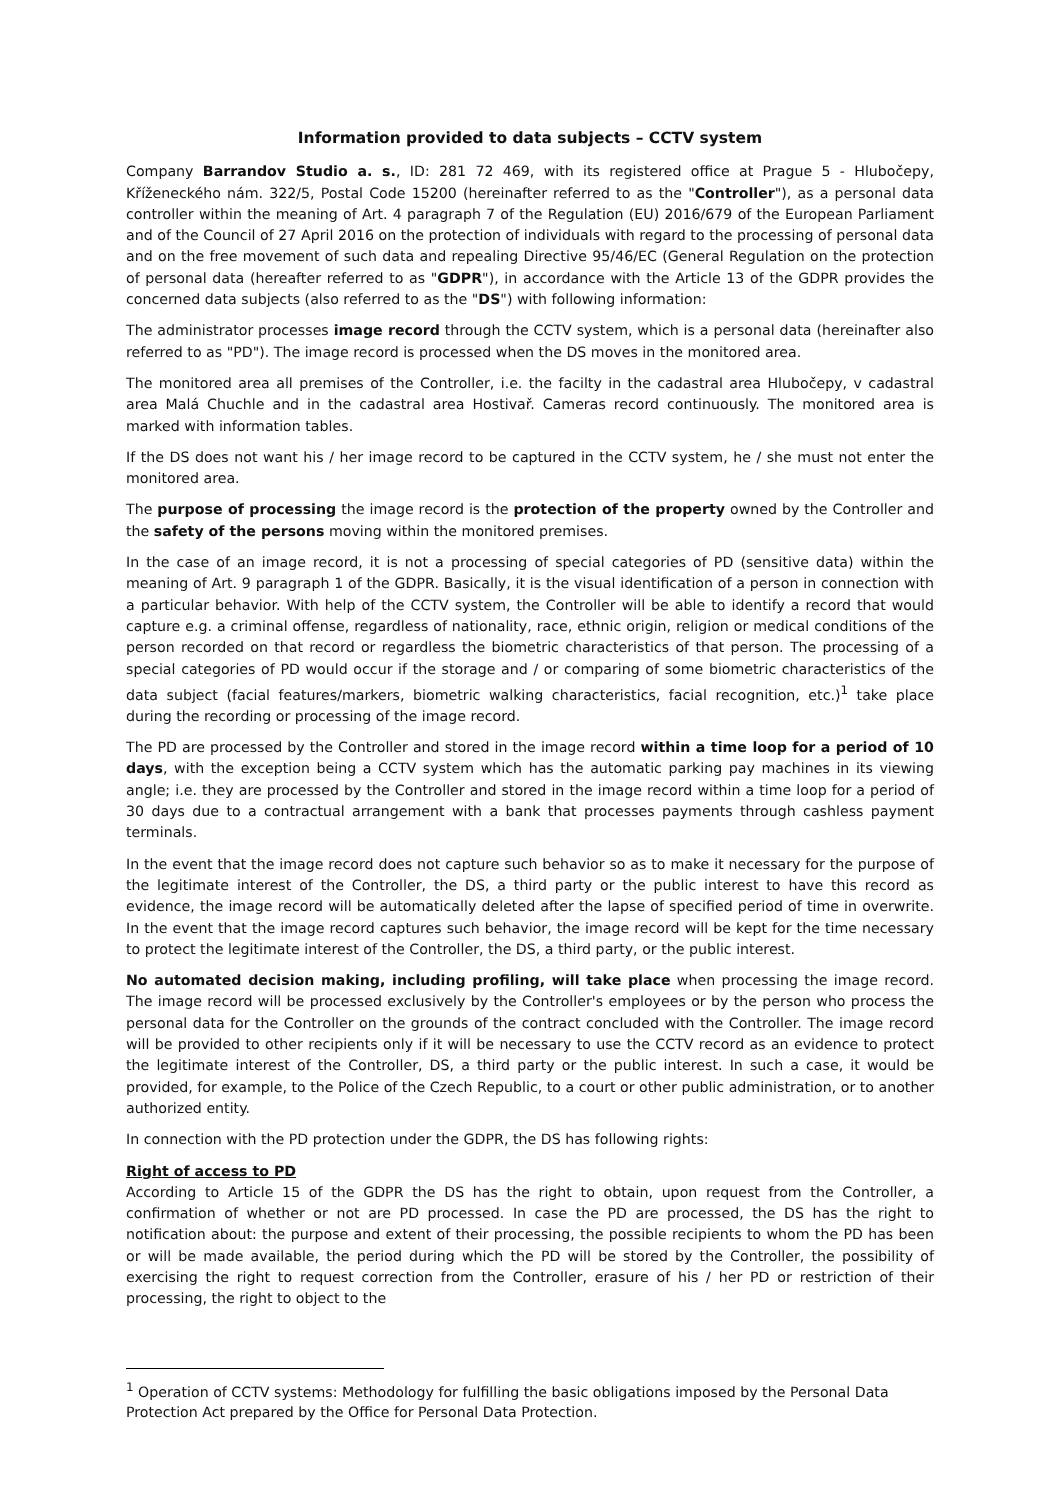Information provided to data subjects – CCTV system
Company Barrandov Studio a. s., ID: 281 72 469, with its registered office at Prague 5 - Hlubočepy, Kříženeckého nám. 322/5, Postal Code 15200 (hereinafter referred to as the "Controller"), as a personal data controller within the meaning of Art. 4 paragraph 7 of the Regulation (EU) 2016/679 of the European Parliament and of the Council of 27 April 2016 on the protection of individuals with regard to the processing of personal data and on the free movement of such data and repealing Directive 95/46/EC (General Regulation on the protection of personal data (hereafter referred to as "GDPR"), in accordance with the Article 13 of the GDPR provides the concerned data subjects (also referred to as the "DS") with following information:
The administrator processes image record through the CCTV system, which is a personal data (hereinafter also referred to as "PD"). The image record is processed when the DS moves in the monitored area.
The monitored area all premises of the Controller, i.e. the facilty in the cadastral area Hlubočepy, v cadastral area Malá Chuchle and in the cadastral area Hostivař. Cameras record continuously. The monitored area is marked with information tables.
If the DS does not want his / her image record to be captured in the CCTV system, he / she must not enter the monitored area.
The purpose of processing the image record is the protection of the property owned by the Controller and the safety of the persons moving within the monitored premises.
In the case of an image record, it is not a processing of special categories of PD (sensitive data) within the meaning of Art. 9 paragraph 1 of the GDPR. Basically, it is the visual identification of a person in connection with a particular behavior. With help of the CCTV system, the Controller will be able to identify a record that would capture e.g. a criminal offense, regardless of nationality, race, ethnic origin, religion or medical conditions of the person recorded on that record or regardless the biometric characteristics of that person. The processing of a special categories of PD would occur if the storage and / or comparing of some biometric characteristics of the data subject (facial features/markers, biometric walking characteristics, facial recognition, etc.)<sup>1</sup> take place during the recording or processing of the image record.
The PD are processed by the Controller and stored in the image record within a time loop for a period of 10 days, with the exception being a CCTV system which has the automatic parking pay machines in its viewing angle; i.e. they are processed by the Controller and stored in the image record within a time loop for a period of 30 days due to a contractual arrangement with a bank that processes payments through cashless payment terminals.
In the event that the image record does not capture such behavior so as to make it necessary for the purpose of the legitimate interest of the Controller, the DS, a third party or the public interest to have this record as evidence, the image record will be automatically deleted after the lapse of specified period of time in overwrite. In the event that the image record captures such behavior, the image record will be kept for the time necessary to protect the legitimate interest of the Controller, the DS, a third party, or the public interest.
No automated decision making, including profiling, will take place when processing the image record. The image record will be processed exclusively by the Controller's employees or by the person who process the personal data for the Controller on the grounds of the contract concluded with the Controller. The image record will be provided to other recipients only if it will be necessary to use the CCTV record as an evidence to protect the legitimate interest of the Controller, DS, a third party or the public interest. In such a case, it would be provided, for example, to the Police of the Czech Republic, to a court or other public administration, or to another authorized entity.
In connection with the PD protection under the GDPR, the DS has following rights:
Right of access to PD
According to Article 15 of the GDPR the DS has the right to obtain, upon request from the Controller, a confirmation of whether or not are PD processed. In case the PD are processed, the DS has the right to notification about: the purpose and extent of their processing, the possible recipients to whom the PD has been or will be made available, the period during which the PD will be stored by the Controller, the possibility of exercising the right to request correction from the Controller, erasure of his / her PD or restriction of their processing, the right to object to the
<sup>1</sup> Operation of CCTV systems: Methodology for fulfilling the basic obligations imposed by the Personal Data Protection Act prepared by the Office for Personal Data Protection.